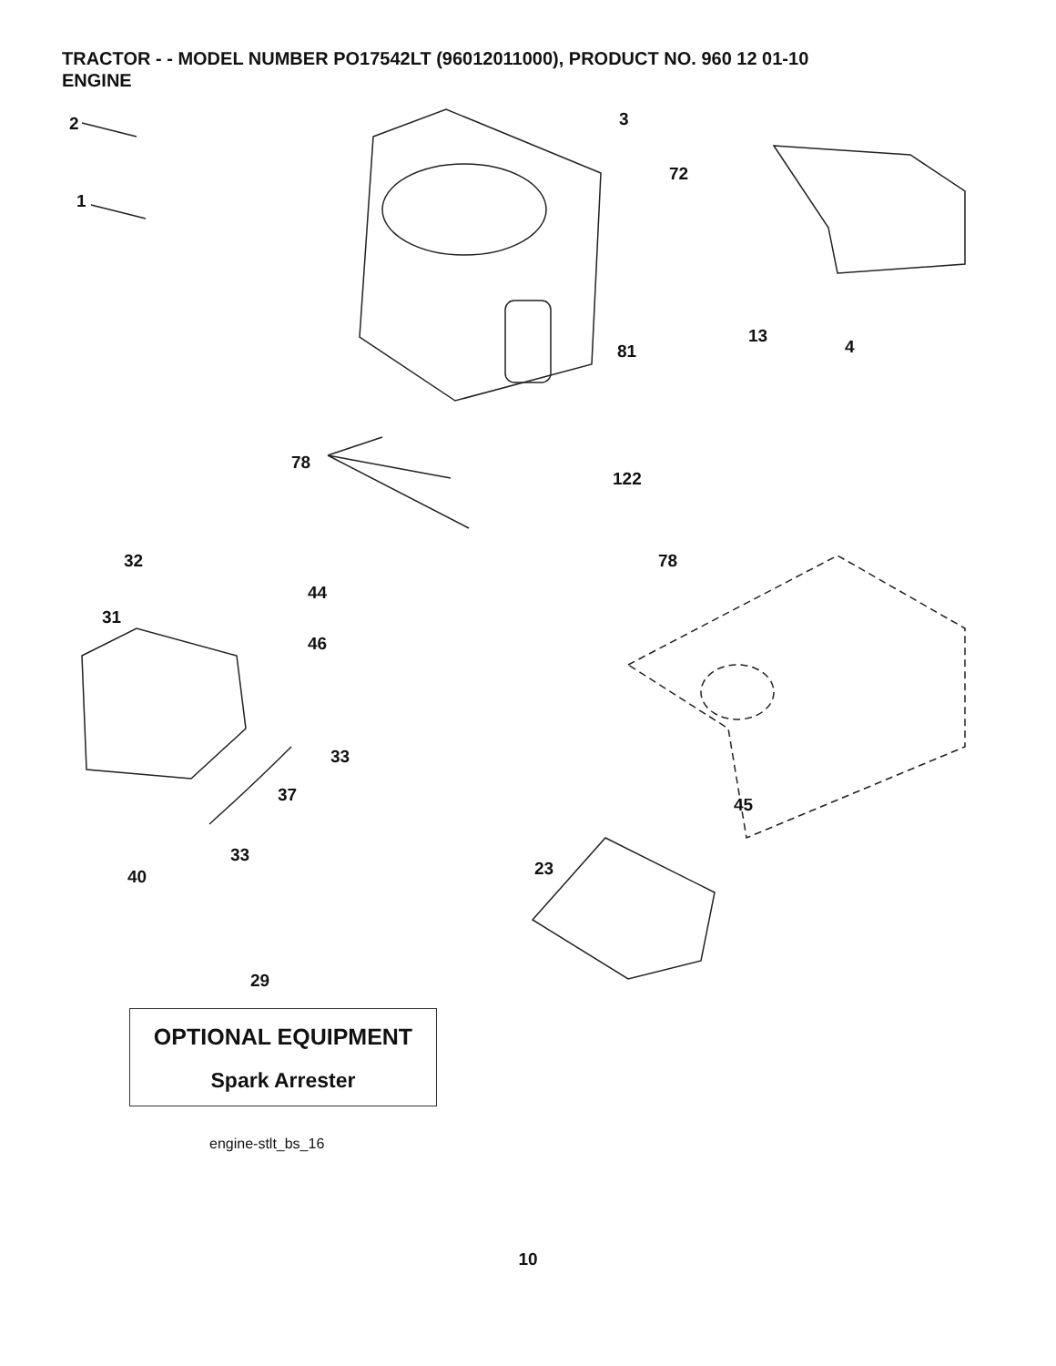TRACTOR - - MODEL NUMBER PO17542LT (96012011000), PRODUCT NO. 960 12 01-10
ENGINE
2
1
3
72
13
4 81
78
122
78 32
44
31
46
33
37 45
33
23 40
29
OPTIONAL EQUIPMENT
Spark Arrester
engine-stlt_bs_16
10